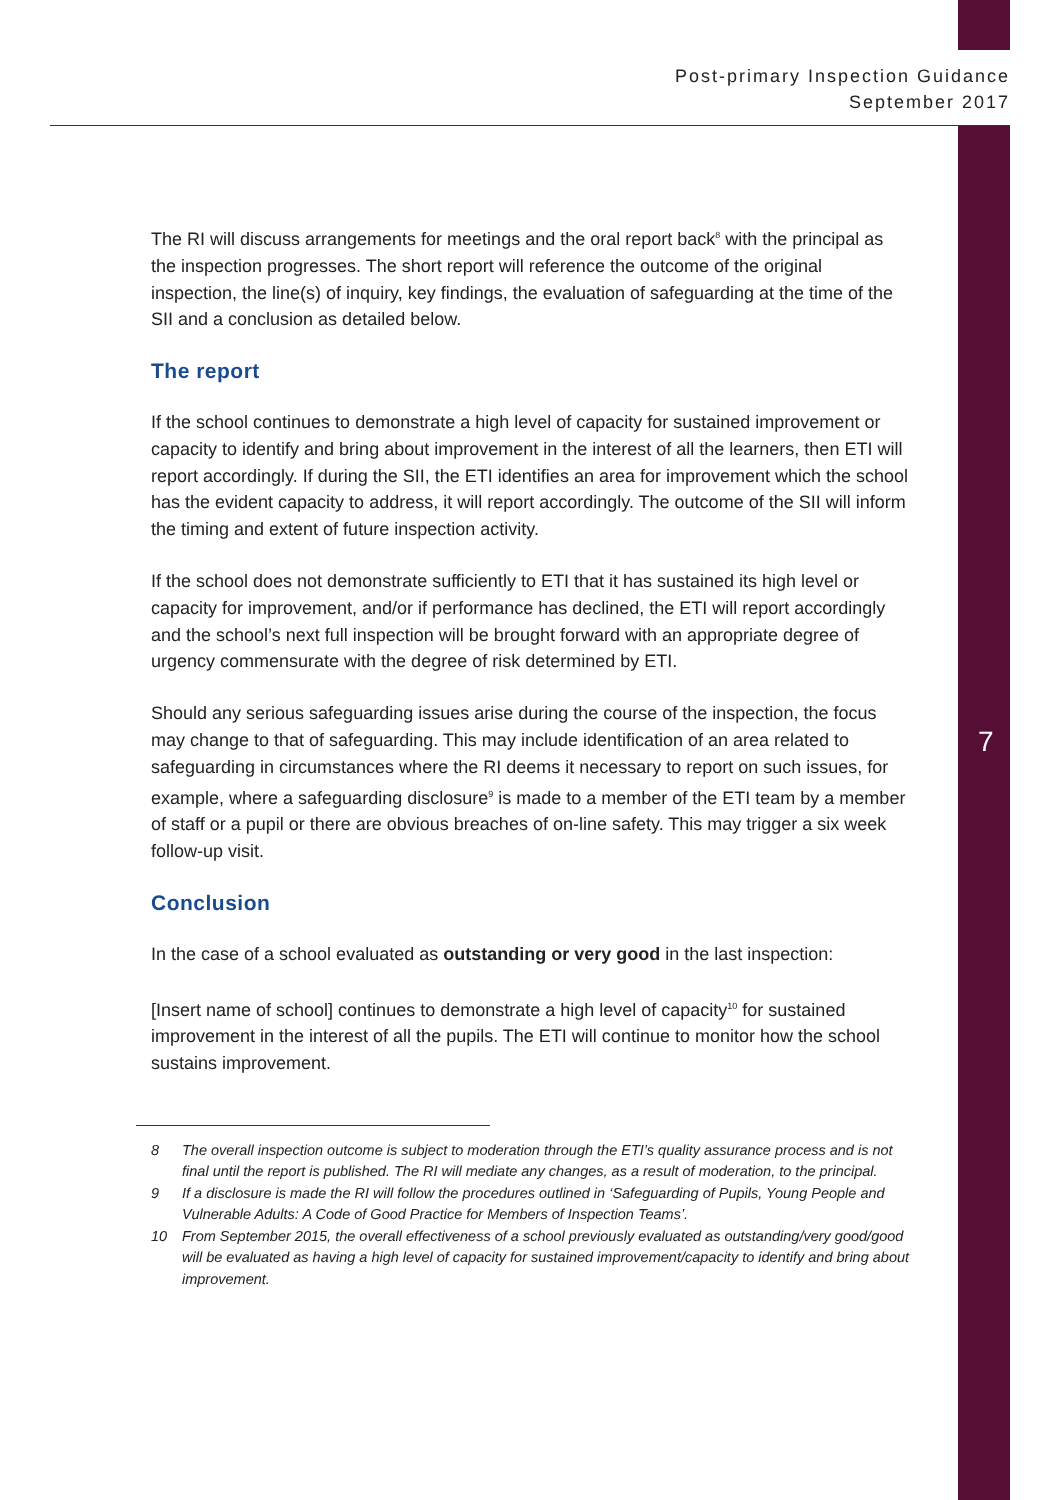Post-primary Inspection Guidance
September 2017
7
The RI will discuss arrangements for meetings and the oral report back<sup>8</sup> with the principal as the inspection progresses. The short report will reference the outcome of the original inspection, the line(s) of inquiry, key findings, the evaluation of safeguarding at the time of the SII and a conclusion as detailed below.
The report
If the school continues to demonstrate a high level of capacity for sustained improvement or capacity to identify and bring about improvement in the interest of all the learners, then ETI will report accordingly. If during the SII, the ETI identifies an area for improvement which the school has the evident capacity to address, it will report accordingly. The outcome of the SII will inform the timing and extent of future inspection activity.
If the school does not demonstrate sufficiently to ETI that it has sustained its high level or capacity for improvement, and/or if performance has declined, the ETI will report accordingly and the school’s next full inspection will be brought forward with an appropriate degree of urgency commensurate with the degree of risk determined by ETI.
Should any serious safeguarding issues arise during the course of the inspection, the focus may change to that of safeguarding. This may include identification of an area related to safeguarding in circumstances where the RI deems it necessary to report on such issues, for example, where a safeguarding disclosure<sup>9</sup> is made to a member of the ETI team by a member of staff or a pupil or there are obvious breaches of on-line safety. This may trigger a six week follow-up visit.
Conclusion
In the case of a school evaluated as outstanding or very good in the last inspection:
[Insert name of school] continues to demonstrate a high level of capacity<sup>10</sup> for sustained improvement in the interest of all the pupils. The ETI will continue to monitor how the school sustains improvement.
8 The overall inspection outcome is subject to moderation through the ETI’s quality assurance process and is not final until the report is published. The RI will mediate any changes, as a result of moderation, to the principal.
9 If a disclosure is made the RI will follow the procedures outlined in ‘Safeguarding of Pupils, Young People and Vulnerable Adults: A Code of Good Practice for Members of Inspection Teams’.
10 From September 2015, the overall effectiveness of a school previously evaluated as outstanding/very good/good will be evaluated as having a high level of capacity for sustained improvement/capacity to identify and bring about improvement.